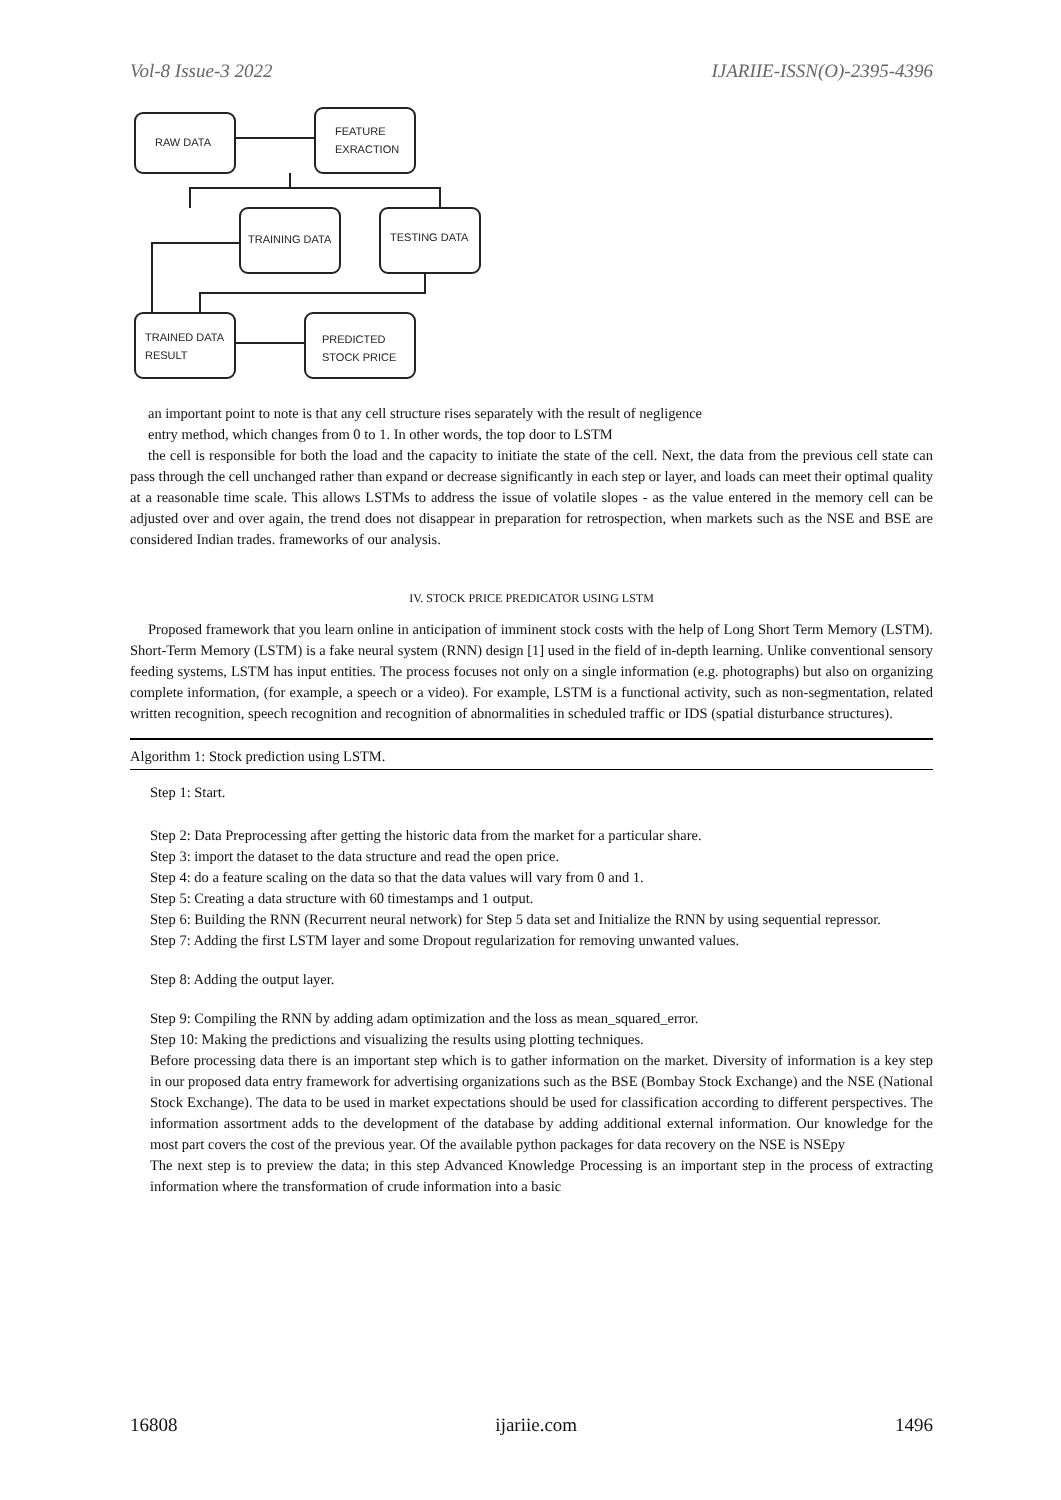Vol-8 Issue-3 2022 IJARIIE-ISSN(O)-2395-4396
RAW DATA
FEATURE
EXRACTION
TRAINING DATA
TESTING DATA
TRAINED DATA
RESULT
PREDICTED
STOCK PRICE
an important point to note is that any cell structure rises separately with the result of negligence
entry method, which changes from 0 to 1. In other words, the top door to LSTM
the cell is responsible for both the load and the capacity to initiate the state of the cell. Next, the data from the previous cell state can pass through the cell unchanged rather than expand or decrease significantly in each step or layer, and loads can meet their optimal quality at a reasonable time scale. This allows LSTMs to address the issue of volatile slopes - as the value entered in the memory cell can be adjusted over and over again, the trend does not disappear in preparation for retrospection, when markets such as the NSE and BSE are considered Indian trades. frameworks of our analysis.
IV. STOCK PRICE PREDICATOR USING LSTM
Proposed framework that you learn online in anticipation of imminent stock costs with the help of Long Short Term Memory (LSTM). Short-Term Memory (LSTM) is a fake neural system (RNN) design [1] used in the field of in-depth learning. Unlike conventional sensory feeding systems, LSTM has input entities. The process focuses not only on a single information (e.g. photographs) but also on organizing complete information, (for example, a speech or a video). For example, LSTM is a functional activity, such as non-segmentation, related written recognition, speech recognition and recognition of abnormalities in scheduled traffic or IDS (spatial disturbance structures).
Algorithm 1: Stock prediction using LSTM.
Step 1: Start.
Step 2: Data Preprocessing after getting the historic data from the market for a particular share.
Step 3: import the dataset to the data structure and read the open price.
Step 4: do a feature scaling on the data so that the data values will vary from 0 and 1.
Step 5: Creating a data structure with 60 timestamps and 1 output.
Step 6: Building the RNN (Recurrent neural network) for Step 5 data set and Initialize the RNN by using sequential repressor.
Step 7: Adding the first LSTM layer and some Dropout regularization for removing unwanted values.
Step 8: Adding the output layer.
Step 9: Compiling the RNN by adding adam optimization and the loss as mean_squared_error.
Step 10: Making the predictions and visualizing the results using plotting techniques.
Before processing data there is an important step which is to gather information on the market. Diversity of information is a key step in our proposed data entry framework for advertising organizations such as the BSE (Bombay Stock Exchange) and the NSE (National Stock Exchange). The data to be used in market expectations should be used for classification according to different perspectives. The information assortment adds to the development of the database by adding additional external information. Our knowledge for the most part covers the cost of the previous year. Of the available python packages for data recovery on the NSE is NSEpy
The next step is to preview the data; in this step Advanced Knowledge Processing is an important step in the process of extracting information where the transformation of crude information into a basic
16808 ijariie.com 1496